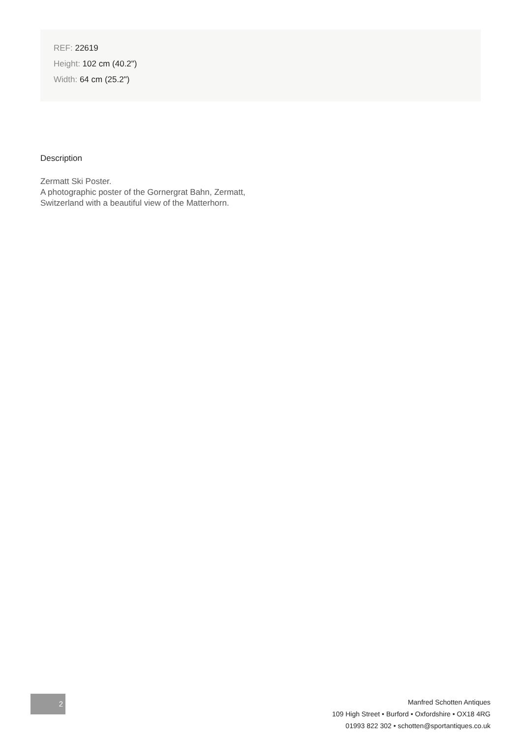REF: 22619
Height: 102 cm (40.2")
Width: 64 cm (25.2")
Description
Zermatt Ski Poster.
A photographic poster of the Gornergrat Bahn, Zermatt,
Switzerland with a beautiful view of the Matterhorn.
2
Manfred Schotten Antiques
109 High Street • Burford • Oxfordshire • OX18 4RG
01993 822 302 • schotten@sportantiques.co.uk